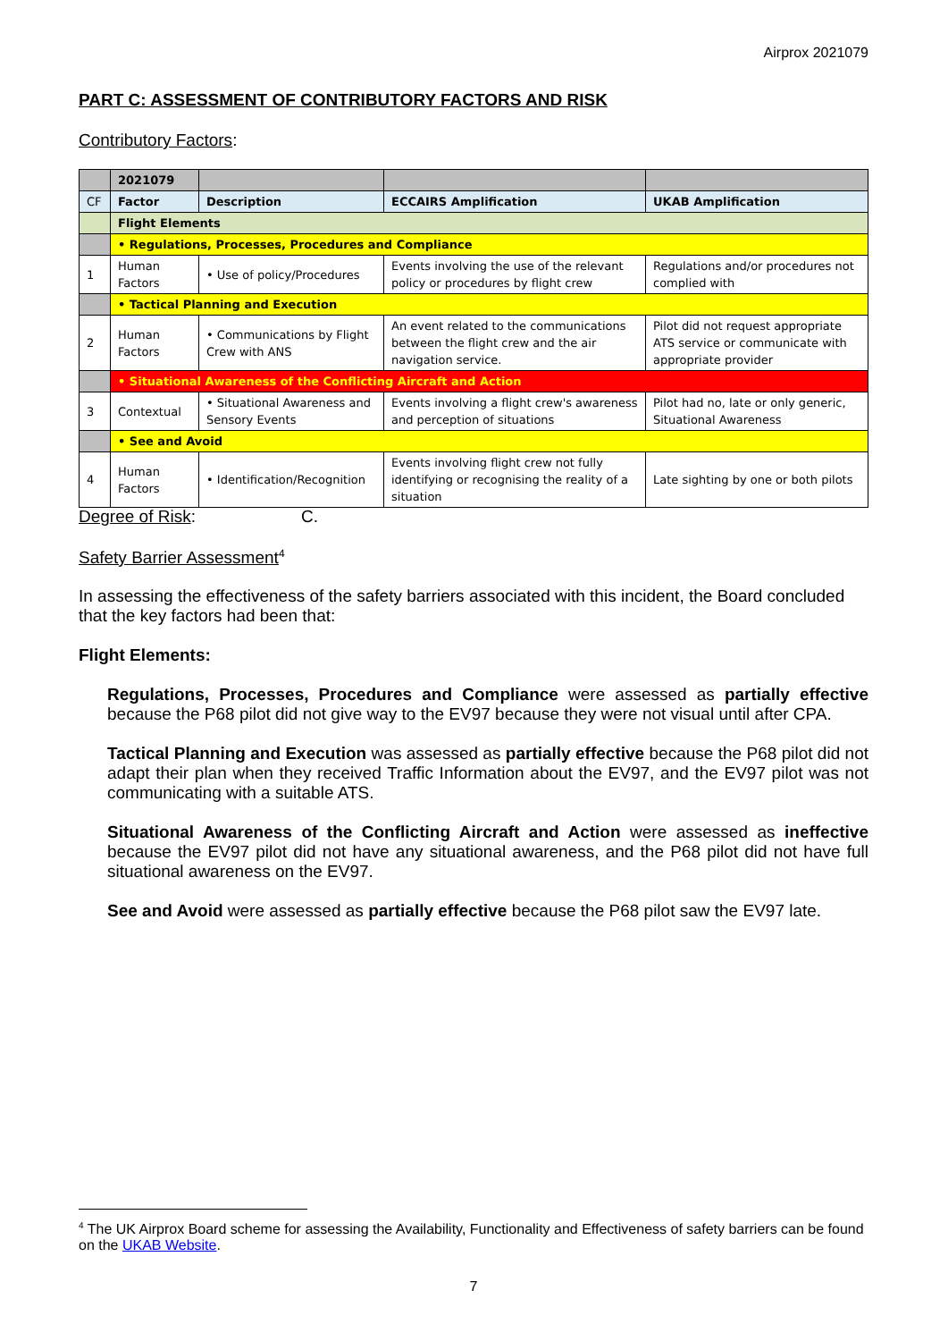Airprox 2021079
PART C: ASSESSMENT OF CONTRIBUTORY FACTORS AND RISK
Contributory Factors:
| | 2021079 | | | |
| CF | Factor | Description | ECCAIRS Amplification | UKAB Amplification |
| | Flight Elements | | | |
| | • Regulations, Processes, Procedures and Compliance | | | |
| 1 | Human Factors | • Use of policy/Procedures | Events involving the use of the relevant policy or procedures by flight crew | Regulations and/or procedures not complied with |
| | • Tactical Planning and Execution | | | |
| 2 | Human Factors | • Communications by Flight Crew with ANS | An event related to the communications between the flight crew and the air navigation service. | Pilot did not request appropriate ATS service or communicate with appropriate provider |
| | • Situational Awareness of the Conflicting Aircraft and Action | | | |
| 3 | Contextual | • Situational Awareness and Sensory Events | Events involving a flight crew's awareness and perception of situations | Pilot had no, late or only generic, Situational Awareness |
| | • See and Avoid | | | |
| 4 | Human Factors | • Identification/Recognition | Events involving flight crew not fully identifying or recognising the reality of a situation | Late sighting by one or both pilots |
Degree of Risk: C.
Safety Barrier Assessment<sup>4</sup>
In assessing the effectiveness of the safety barriers associated with this incident, the Board concluded that the key factors had been that:
Flight Elements:
Regulations, Processes, Procedures and Compliance were assessed as partially effective because the P68 pilot did not give way to the EV97 because they were not visual until after CPA.
Tactical Planning and Execution was assessed as partially effective because the P68 pilot did not adapt their plan when they received Traffic Information about the EV97, and the EV97 pilot was not communicating with a suitable ATS.
Situational Awareness of the Conflicting Aircraft and Action were assessed as ineffective because the EV97 pilot did not have any situational awareness, and the P68 pilot did not have full situational awareness on the EV97.
See and Avoid were assessed as partially effective because the P68 pilot saw the EV97 late.
<sup>4</sup> The UK Airprox Board scheme for assessing the Availability, Functionality and Effectiveness of safety barriers can be found on the UKAB Website.
7